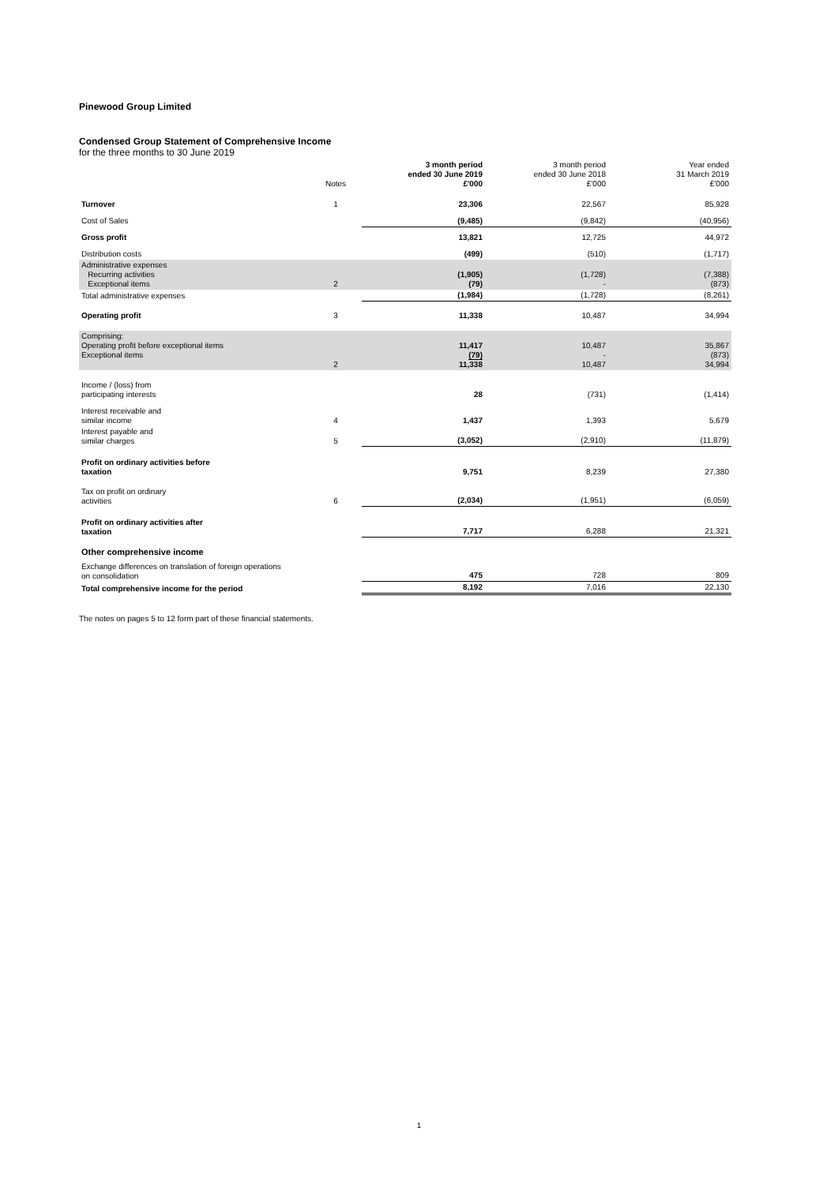Pinewood Group Limited
Condensed Group Statement of Comprehensive Income
for the three months to 30 June 2019
| | Notes | 3 month period ended 30 June 2019 £'000 | 3 month period ended 30 June 2018 £'000 | Year ended 31 March 2019 £'000 |
| Turnover | 1 | 23,306 | 22,567 | 85,928 |
| Cost of Sales | | (9,485) | (9,842) | (40,956) |
| Gross profit | | 13,821 | 12,725 | 44,972 |
| Distribution costs | | (499) | (510) | (1,717) |
| Administrative expenses Recurring activities Exceptional items | 2 | (1,905) (79) | (1,728) - | (7,388) (873) |
| Total administrative expenses | | (1,984) | (1,728) | (8,261) |
| Operating profit | 3 | 11,338 | 10,487 | 34,994 |
| Comprising: Operating profit before exceptional items Exceptional items | 2 | 11,417 (79) 11,338 | 10,487 - 10,487 | 35,867 (873) 34,994 |
| Income / (loss) from participating interests | | 28 | (731) | (1,414) |
| Interest receivable and similar income | 4 | 1,437 | 1,393 | 5,679 |
| Interest payable and similar charges | 5 | (3,052) | (2,910) | (11,879) |
| Profit on ordinary activities before taxation | | 9,751 | 8,239 | 27,380 |
| Tax on profit on ordinary activities | 6 | (2,034) | (1,951) | (6,059) |
| Profit on ordinary activities after taxation | | 7,717 | 6,288 | 21,321 |
| Other comprehensive income | | | | |
| Exchange differences on translation of foreign operations on consolidation | | 475 | 728 | 809 |
| Total comprehensive income for the period | | 8,192 | 7,016 | 22,130 |
The notes on pages 5 to 12 form part of these financial statements.
1